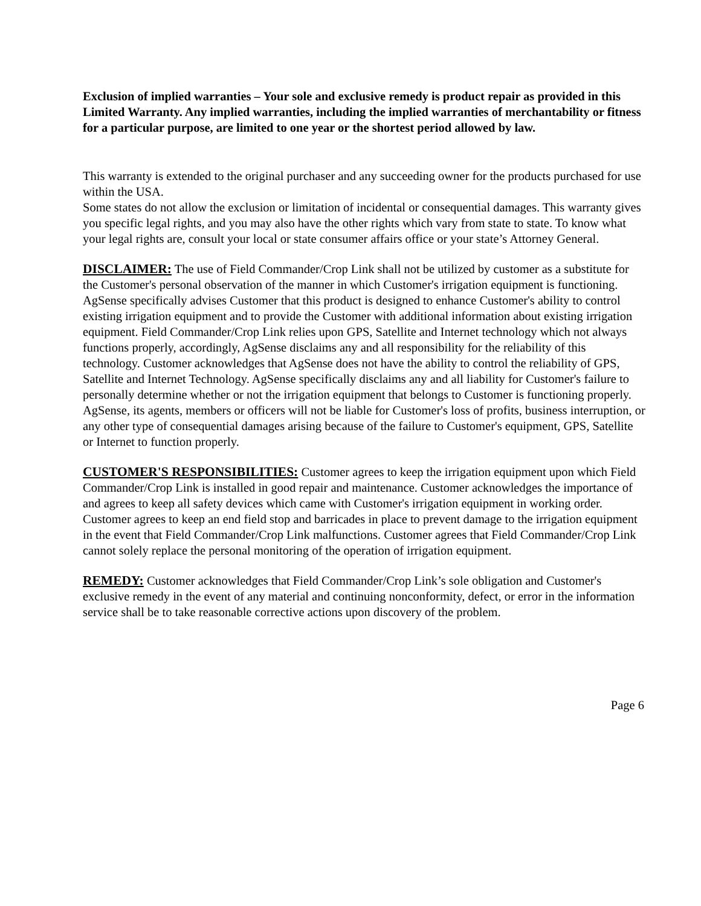Exclusion of implied warranties – Your sole and exclusive remedy is product repair as provided in this Limited Warranty. Any implied warranties, including the implied warranties of merchantability or fitness for a particular purpose, are limited to one year or the shortest period allowed by law.
This warranty is extended to the original purchaser and any succeeding owner for the products purchased for use within the USA.
Some states do not allow the exclusion or limitation of incidental or consequential damages. This warranty gives you specific legal rights, and you may also have the other rights which vary from state to state. To know what your legal rights are, consult your local or state consumer affairs office or your state’s Attorney General.
DISCLAIMER: The use of Field Commander/Crop Link shall not be utilized by customer as a substitute for the Customer's personal observation of the manner in which Customer's irrigation equipment is functioning. AgSense specifically advises Customer that this product is designed to enhance Customer's ability to control existing irrigation equipment and to provide the Customer with additional information about existing irrigation equipment. Field Commander/Crop Link relies upon GPS, Satellite and Internet technology which not always functions properly, accordingly, AgSense disclaims any and all responsibility for the reliability of this technology. Customer acknowledges that AgSense does not have the ability to control the reliability of GPS, Satellite and Internet Technology. AgSense specifically disclaims any and all liability for Customer's failure to personally determine whether or not the irrigation equipment that belongs to Customer is functioning properly. AgSense, its agents, members or officers will not be liable for Customer's loss of profits, business interruption, or any other type of consequential damages arising because of the failure to Customer's equipment, GPS, Satellite or Internet to function properly.
CUSTOMER'S RESPONSIBILITIES: Customer agrees to keep the irrigation equipment upon which Field Commander/Crop Link is installed in good repair and maintenance. Customer acknowledges the importance of and agrees to keep all safety devices which came with Customer's irrigation equipment in working order. Customer agrees to keep an end field stop and barricades in place to prevent damage to the irrigation equipment in the event that Field Commander/Crop Link malfunctions. Customer agrees that Field Commander/Crop Link cannot solely replace the personal monitoring of the operation of irrigation equipment.
REMEDY: Customer acknowledges that Field Commander/Crop Link’s sole obligation and Customer's exclusive remedy in the event of any material and continuing nonconformity, defect, or error in the information service shall be to take reasonable corrective actions upon discovery of the problem.
Page 6